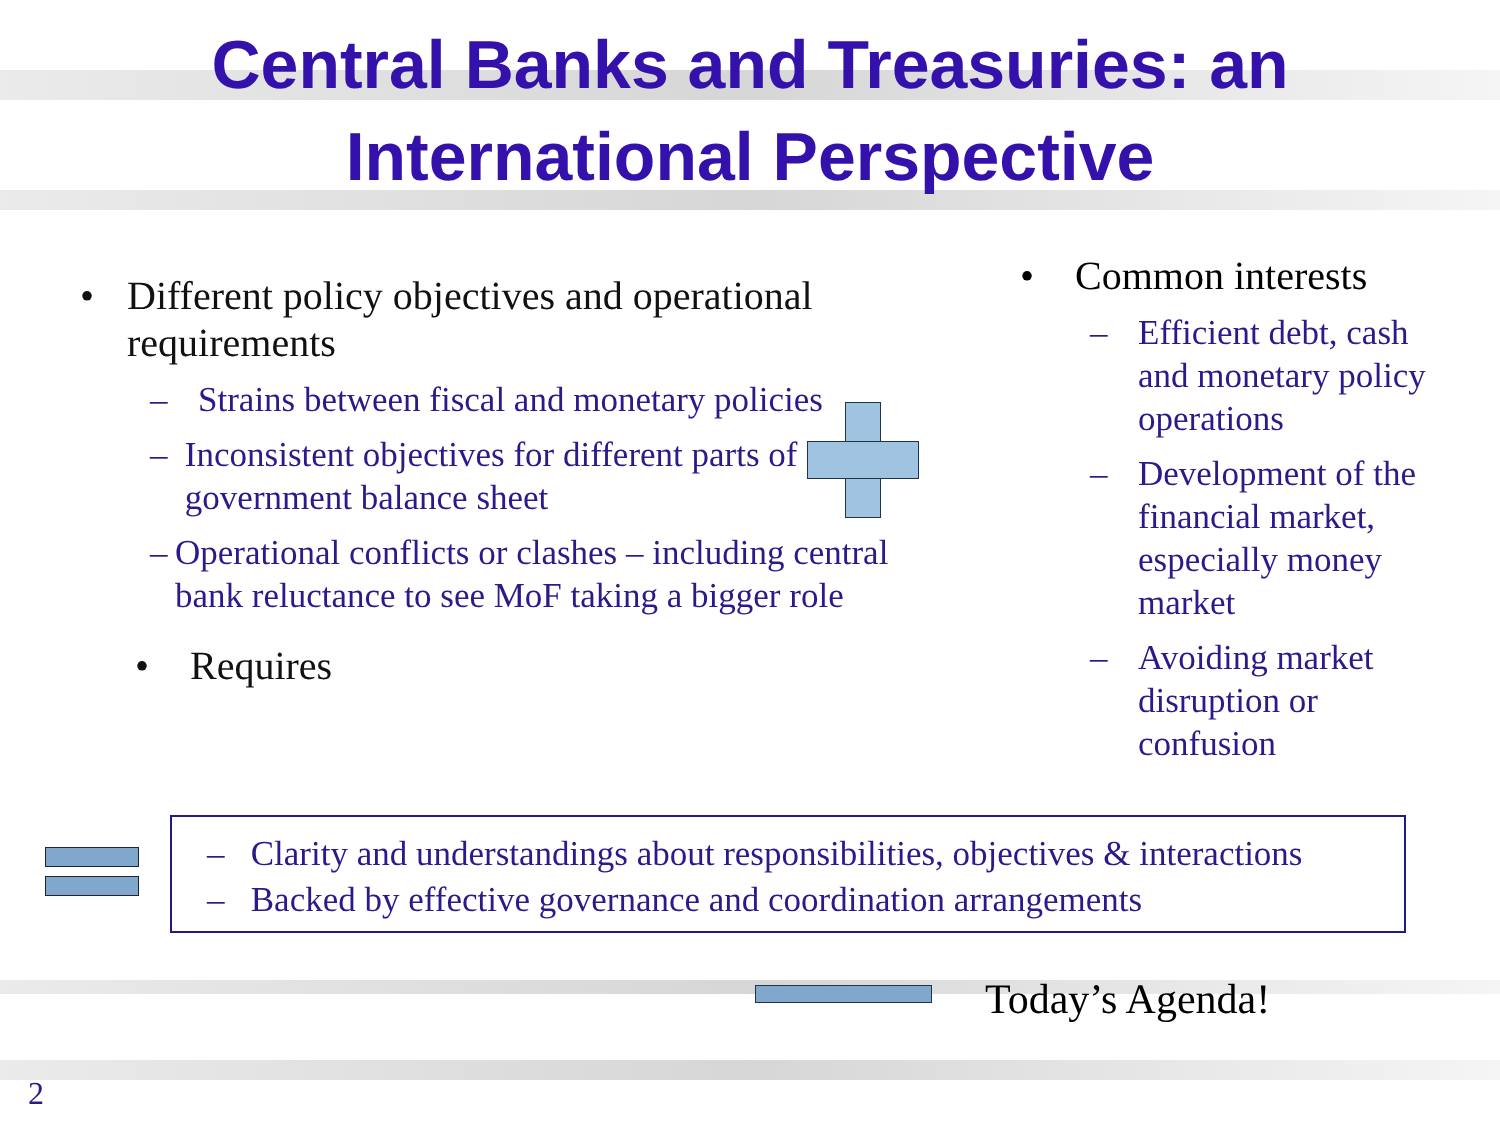Central Banks and Treasuries: an International Perspective
• Different policy objectives and operational requirements
– Strains between fiscal and monetary policies
– Inconsistent objectives for different parts of government balance sheet
– Operational conflicts or clashes – including central bank reluctance to see MoF taking a bigger role
• Requires
• Common interests
– Efficient debt, cash
and monetary policy
operations
– Development of the
financial market,
especially money
market
– Avoiding market
disruption or
confusion
– Clarity and understandings about responsibilities, objectives & interactions
– Backed by effective governance and coordination arrangements
Today’s Agenda!
2